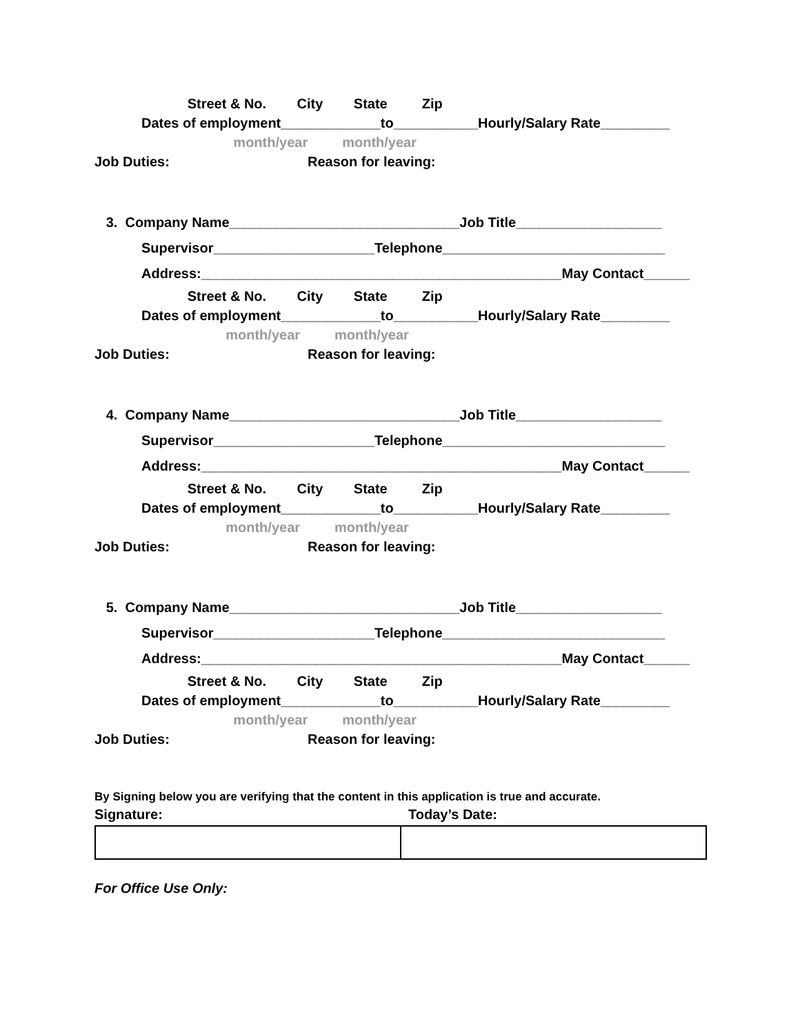Street & No. City State Zip
Dates of employment_____________to___________Hourly/Salary Rate_________
month/year month/year
Job Duties: Reason for leaving:
3. Company Name______________________________Job Title___________________
Supervisor_____________________Telephone_____________________________
Address:_______________________________________________May Contact______
Street & No. City State Zip
Dates of employment_____________to___________Hourly/Salary Rate_________
month/year month/year
Job Duties: Reason for leaving:
4. Company Name______________________________Job Title___________________
Supervisor_____________________Telephone_____________________________
Address:_______________________________________________May Contact______
Street & No. City State Zip
Dates of employment_____________to___________Hourly/Salary Rate_________
month/year month/year
Job Duties: Reason for leaving:
5. Company Name______________________________Job Title___________________
Supervisor_____________________Telephone_____________________________
Address:_______________________________________________May Contact______
Street & No. City State Zip
Dates of employment_____________to___________Hourly/Salary Rate_________
month/year month/year
Job Duties: Reason for leaving:
By Signing below you are verifying that the content in this application is true and accurate.
Signature: Today’s Date:
For Office Use Only: